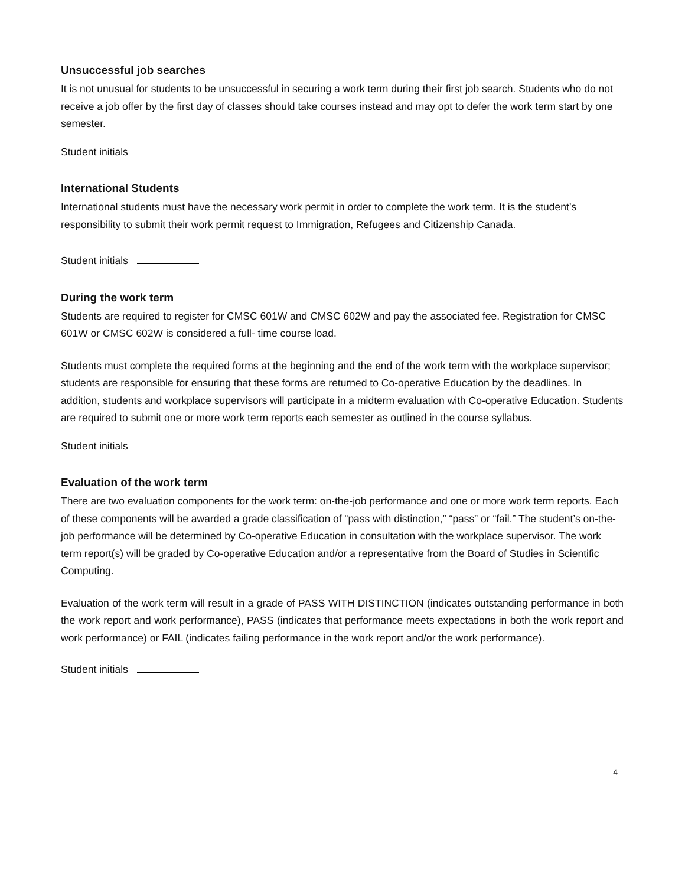Unsuccessful job searches
It is not unusual for students to be unsuccessful in securing a work term during their first job search. Students who do not receive a job offer by the first day of classes should take courses instead and may opt to defer the work term start by one semester.
Student initials
International Students
International students must have the necessary work permit in order to complete the work term. It is the student’s responsibility to submit their work permit request to Immigration, Refugees and Citizenship Canada.
Student initials
During the work term
Students are required to register for CMSC 601W and CMSC 602W and pay the associated fee. Registration for CMSC 601W or CMSC 602W is considered a full- time course load.
Students must complete the required forms at the beginning and the end of the work term with the workplace supervisor; students are responsible for ensuring that these forms are returned to Co-operative Education by the deadlines. In addition, students and workplace supervisors will participate in a midterm evaluation with Co-operative Education. Students are required to submit one or more work term reports each semester as outlined in the course syllabus.
Student initials
Evaluation of the work term
There are two evaluation components for the work term: on-the-job performance and one or more work term reports. Each of these components will be awarded a grade classification of “pass with distinction,” “pass” or “fail.” The student’s on-the-job performance will be determined by Co-operative Education in consultation with the workplace supervisor. The work term report(s) will be graded by Co-operative Education and/or a representative from the Board of Studies in Scientific Computing.
Evaluation of the work term will result in a grade of PASS WITH DISTINCTION (indicates outstanding performance in both the work report and work performance), PASS (indicates that performance meets expectations in both the work report and work performance) or FAIL (indicates failing performance in the work report and/or the work performance).
Student initials
4